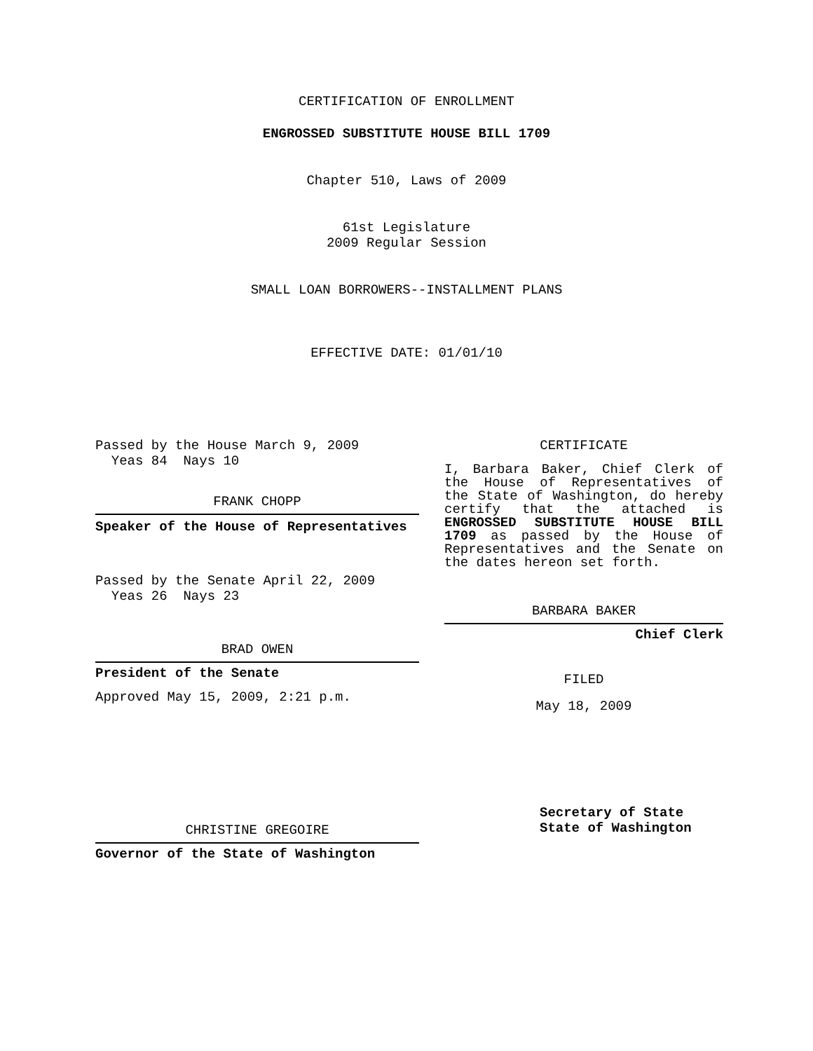CERTIFICATION OF ENROLLMENT
ENGROSSED SUBSTITUTE HOUSE BILL 1709
Chapter 510, Laws of 2009
61st Legislature
2009 Regular Session
SMALL LOAN BORROWERS--INSTALLMENT PLANS
EFFECTIVE DATE: 01/01/10
Passed by the House March 9, 2009
Yeas 84 Nays 10
FRANK CHOPP
Speaker of the House of Representatives
Passed by the Senate April 22, 2009
Yeas 26 Nays 23
BRAD OWEN
President of the Senate
Approved May 15, 2009, 2:21 p.m.
CHRISTINE GREGOIRE
Governor of the State of Washington
CERTIFICATE
I, Barbara Baker, Chief Clerk of the House of Representatives of the State of Washington, do hereby certify that the attached is ENGROSSED SUBSTITUTE HOUSE BILL 1709 as passed by the House of Representatives and the Senate on the dates hereon set forth.
BARBARA BAKER
Chief Clerk
FILED
May 18, 2009
Secretary of State
State of Washington